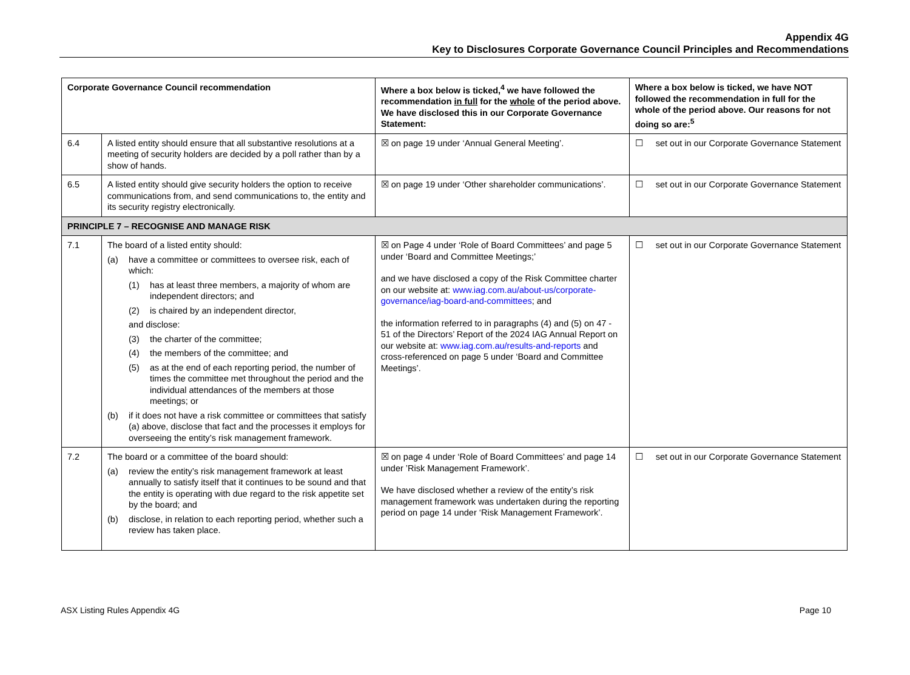Appendix 4G
Key to Disclosures Corporate Governance Council Principles and Recommendations
| Corporate Governance Council recommendation | | Where a box below is ticked,<sup>4</sup> we have followed the recommendation in full for the whole of the period above. We have disclosed this in our Corporate Governance Statement: | Where a box below is ticked, we have NOT followed the recommendation in full for the whole of the period above. Our reasons for not doing so are:<sup>5</sup> |
| --- | --- | --- | --- |
| 6.4 | A listed entity should ensure that all substantive resolutions at a meeting of security holders are decided by a poll rather than by a show of hands. | ☒ on page 19 under ‘Annual General Meeting’. | ☐ set out in our Corporate Governance Statement |
| 6.5 | A listed entity should give security holders the option to receive communications from, and send communications to, the entity and its security registry electronically. | ☒ on page 19 under ‘Other shareholder communications’. | ☐ set out in our Corporate Governance Statement |
| PRINCIPLE 7 – RECOGNISE AND MANAGE RISK | | | |
| 7.1 | The board of a listed entity should: (a) have a committee or committees to oversee risk, each of which: (1) has at least three members, a majority of whom are independent directors; and (2) is chaired by an independent director, and disclose: (3) the charter of the committee; (4) the members of the committee; and (5) as at the end of each reporting period, the number of times the committee met throughout the period and the individual attendances of the members at those meetings; or (b) if it does not have a risk committee or committees that satisfy (a) above, disclose that fact and the processes it employs for overseeing the entity’s risk management framework. | ☒ on Page 4 under ‘Role of Board Committees’ and page 5 under ‘Board and Committee Meetings;’ and we have disclosed a copy of the Risk Committee charter on our website at: www.iag.com.au/about-us/corporate-governance/iag-board-and-committees ; and the information referred to in paragraphs (4) and (5) on 47 - 51 of the Directors’ Report of the 2024 IAG Annual Report on our website at: www.iag.com.au/results-and-reports and cross-referenced on page 5 under ‘Board and Committee Meetings’. | ☐ set out in our Corporate Governance Statement |
| 7.2 | The board or a committee of the board should: (a) review the entity’s risk management framework at least annually to satisfy itself that it continues to be sound and that the entity is operating with due regard to the risk appetite set by the board; and (b) disclose, in relation to each reporting period, whether such a review has taken place. | ☒ on page 4 under ‘Role of Board Committees’ and page 14 under ’Risk Management Framework’. We have disclosed whether a review of the entity’s risk management framework was undertaken during the reporting period on page 14 under ‘Risk Management Framework’. | ☐ set out in our Corporate Governance Statement |
ASX Listing Rules Appendix 4G Page 10